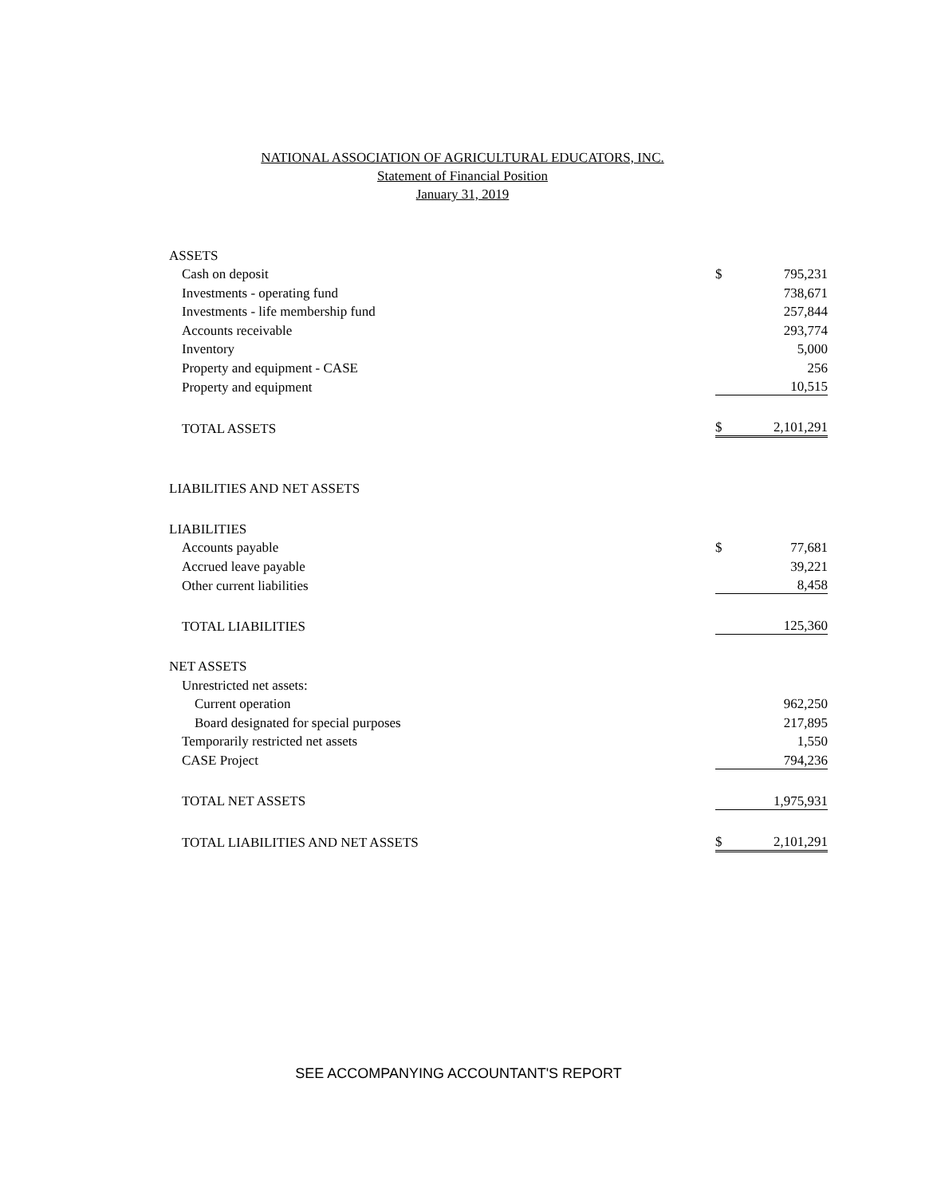NATIONAL ASSOCIATION OF AGRICULTURAL EDUCATORS, INC.
Statement of Financial Position
January 31, 2019
| ASSETS | | |
| Cash on deposit | $ | 795,231 |
| Investments - operating fund | | 738,671 |
| Investments - life membership fund | | 257,844 |
| Accounts receivable | | 293,774 |
| Inventory | | 5,000 |
| Property and equipment - CASE | | 256 |
| Property and equipment | | 10,515 |
| TOTAL ASSETS | $ | 2,101,291 |
| LIABILITIES AND NET ASSETS | | |
| LIABILITIES | | |
| Accounts payable | $ | 77,681 |
| Accrued leave payable | | 39,221 |
| Other current liabilities | | 8,458 |
| TOTAL LIABILITIES | | 125,360 |
| NET ASSETS | | |
| Unrestricted net assets: | | |
| Current operation | | 962,250 |
| Board designated for special purposes | | 217,895 |
| Temporarily restricted net assets | | 1,550 |
| CASE Project | | 794,236 |
| TOTAL NET ASSETS | | 1,975,931 |
| TOTAL LIABILITIES AND NET ASSETS | $ | 2,101,291 |
SEE ACCOMPANYING ACCOUNTANT'S REPORT